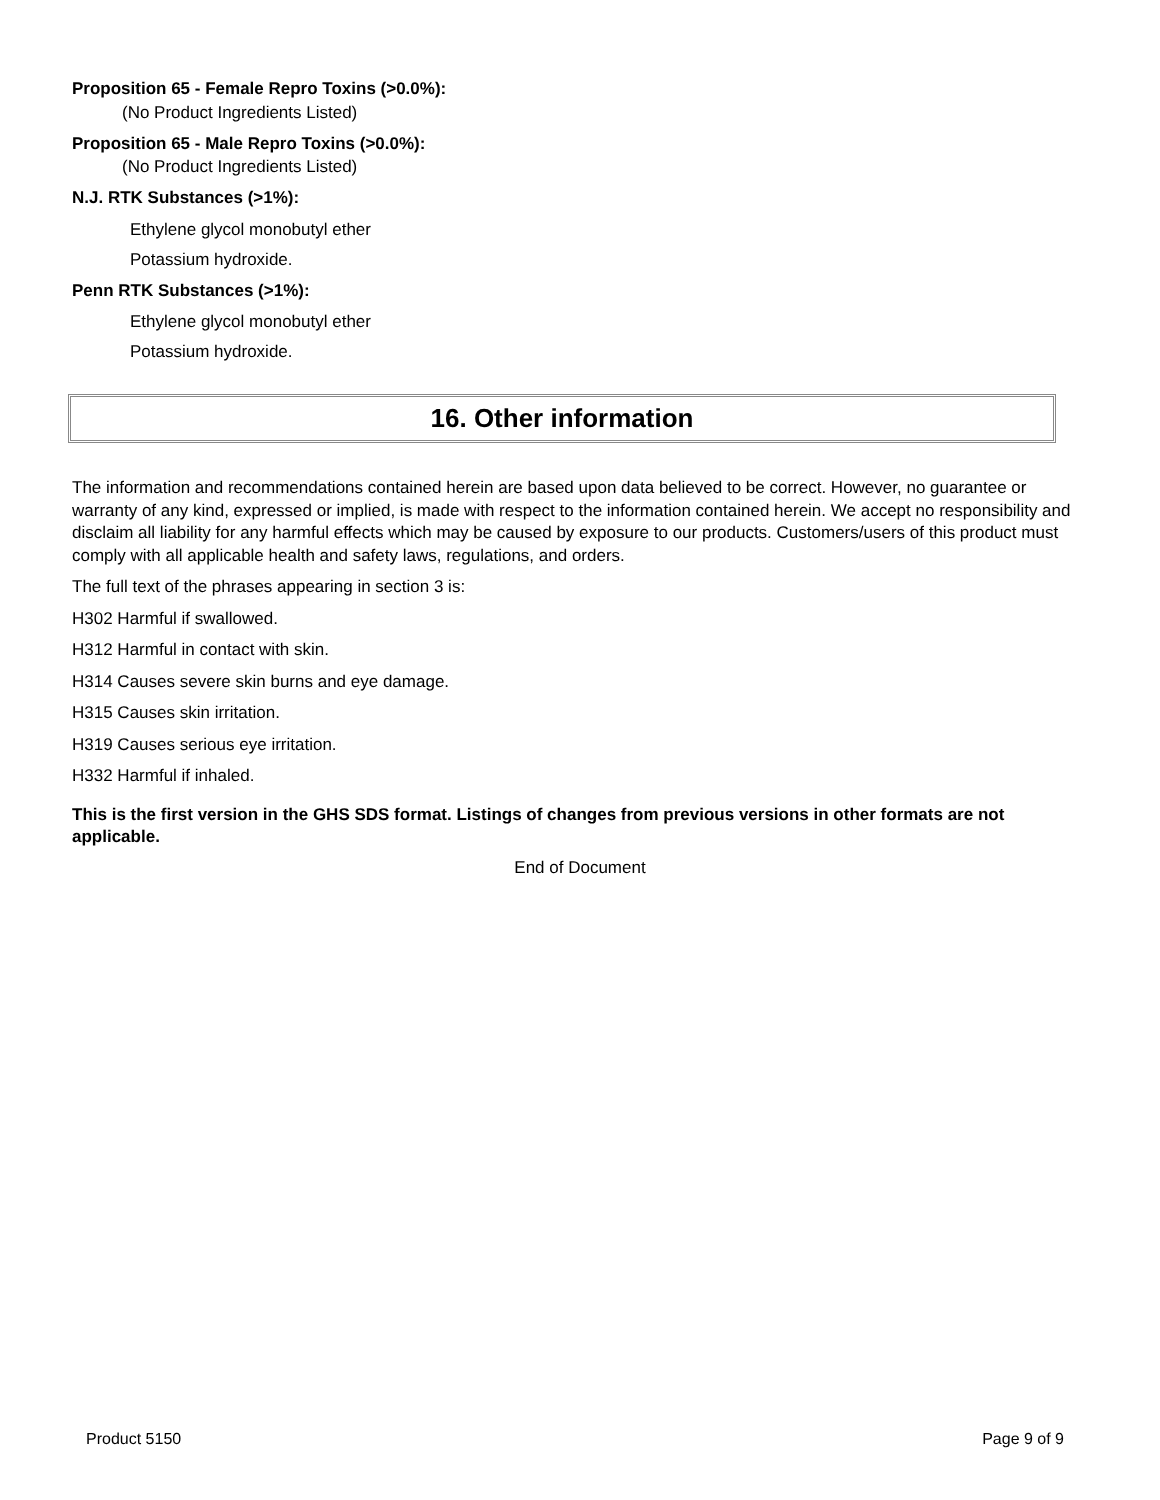Proposition 65 - Female Repro Toxins (>0.0%):
(No Product Ingredients Listed)
Proposition 65 - Male Repro Toxins (>0.0%):
(No Product Ingredients Listed)
N.J. RTK Substances (>1%):
Ethylene glycol monobutyl ether
Potassium hydroxide.
Penn RTK Substances (>1%):
Ethylene glycol monobutyl ether
Potassium hydroxide.
16. Other information
The information and recommendations contained herein are based upon data believed to be correct. However, no guarantee or warranty of any kind, expressed or implied, is made with respect to the information contained herein. We accept no responsibility and disclaim all liability for any harmful effects which may be caused by exposure to our products. Customers/users of this product must comply with all applicable health and safety laws, regulations, and orders.
The full text of the phrases appearing in section 3 is:
H302 Harmful if swallowed.
H312 Harmful in contact with skin.
H314 Causes severe skin burns and eye damage.
H315 Causes skin irritation.
H319 Causes serious eye irritation.
H332 Harmful if inhaled.
This is the first version in the GHS SDS format. Listings of changes from previous versions in other formats are not applicable.
End of Document
Product 5150 Page 9 of 9